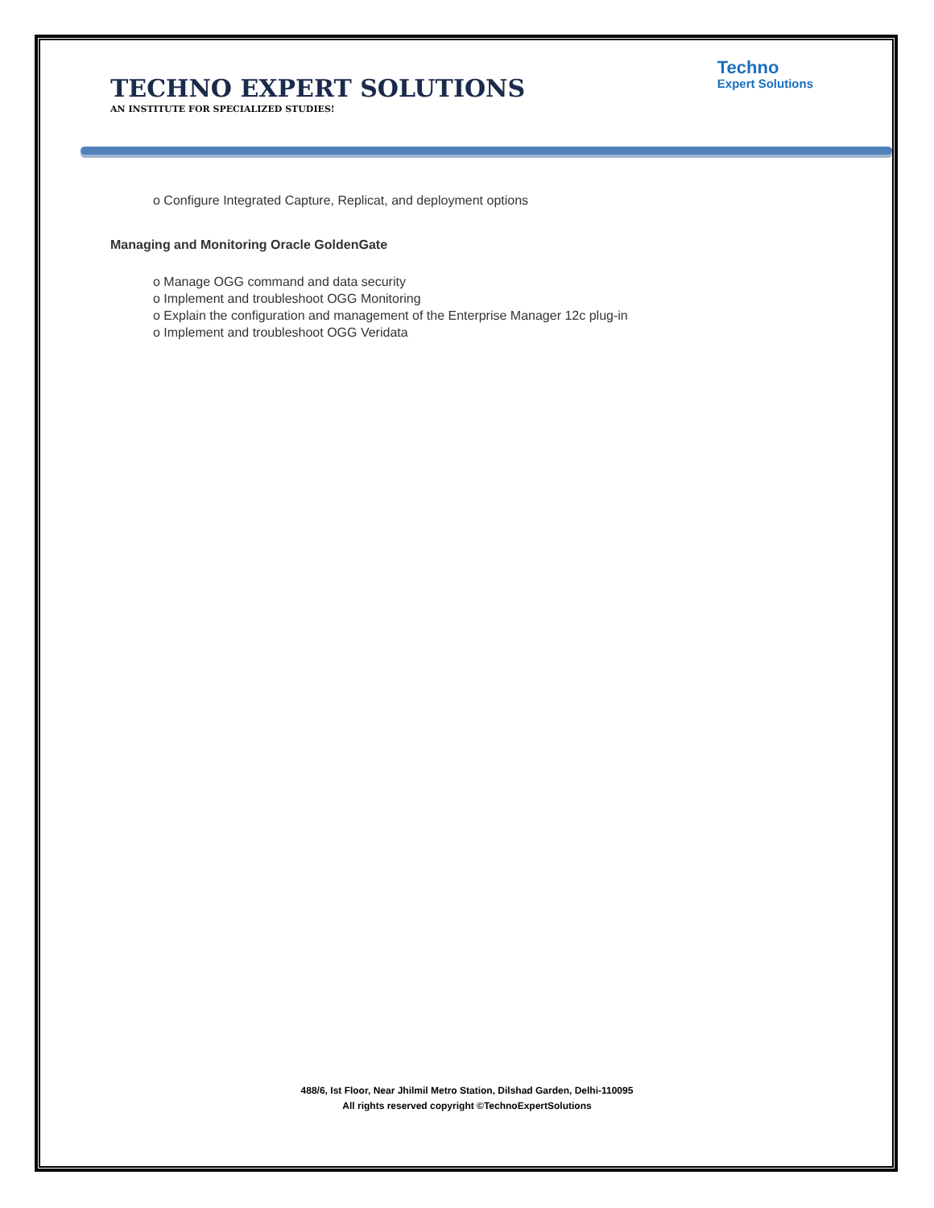TECHNO EXPERT SOLUTIONS
AN INSTITUTE FOR SPECIALIZED STUDIES!
Techno
Expert Solutions
o Configure Integrated Capture, Replicat, and deployment options
Managing and Monitoring Oracle GoldenGate
o Manage OGG command and data security
o Implement and troubleshoot OGG Monitoring
o Explain the configuration and management of the Enterprise Manager 12c plug-in
o Implement and troubleshoot OGG Veridata
488/6, Ist Floor, Near Jhilmil Metro Station, Dilshad Garden, Delhi-110095
All rights reserved copyright ©TechnoExpertSolutions